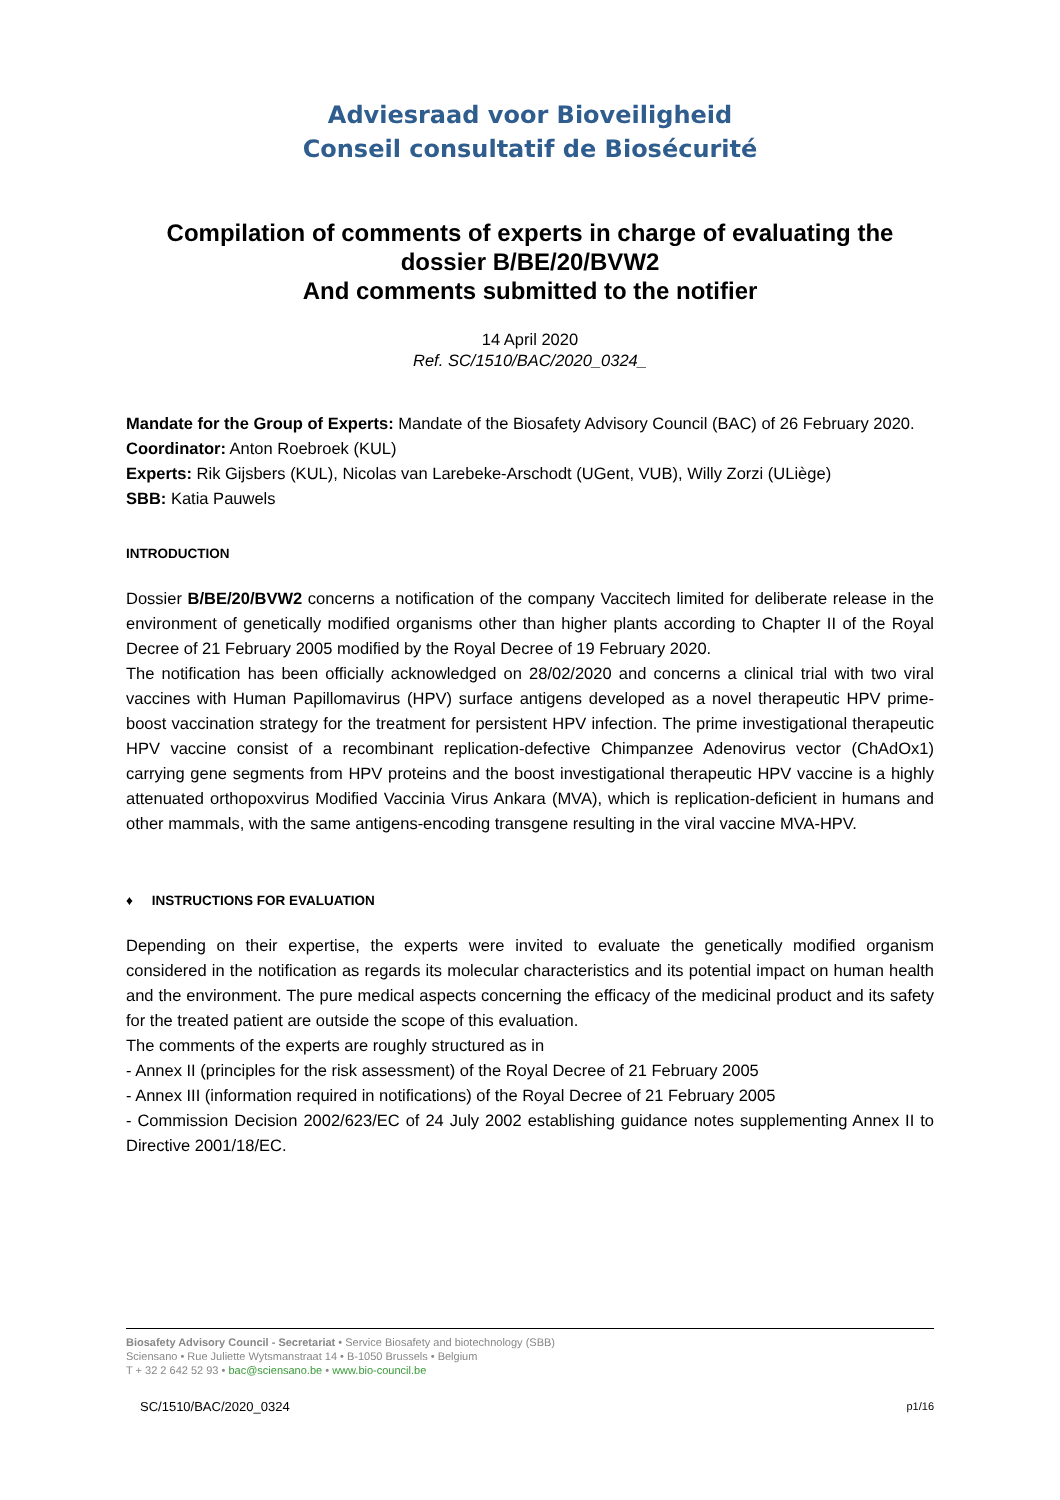Adviesraad voor Bioveiligheid
Conseil consultatif de Biosécurité
Compilation of comments of experts in charge of evaluating the dossier B/BE/20/BVW2
And comments submitted to the notifier
14 April 2020
Ref. SC/1510/BAC/2020_0324_
Mandate for the Group of Experts: Mandate of the Biosafety Advisory Council (BAC) of 26 February 2020.
Coordinator: Anton Roebroek (KUL)
Experts: Rik Gijsbers (KUL), Nicolas van Larebeke-Arschodt (UGent, VUB), Willy Zorzi (ULiège)
SBB: Katia Pauwels
INTRODUCTION
Dossier B/BE/20/BVW2 concerns a notification of the company Vaccitech limited for deliberate release in the environment of genetically modified organisms other than higher plants according to Chapter II of the Royal Decree of 21 February 2005 modified by the Royal Decree of 19 February 2020.
The notification has been officially acknowledged on 28/02/2020 and concerns a clinical trial with two viral vaccines with Human Papillomavirus (HPV) surface antigens developed as a novel therapeutic HPV prime-boost vaccination strategy for the treatment for persistent HPV infection. The prime investigational therapeutic HPV vaccine consist of a recombinant replication-defective Chimpanzee Adenovirus vector (ChAdOx1) carrying gene segments from HPV proteins and the boost investigational therapeutic HPV vaccine is a highly attenuated orthopoxvirus Modified Vaccinia Virus Ankara (MVA), which is replication-deficient in humans and other mammals, with the same antigens-encoding transgene resulting in the viral vaccine MVA-HPV.
♦ INSTRUCTIONS FOR EVALUATION
Depending on their expertise, the experts were invited to evaluate the genetically modified organism considered in the notification as regards its molecular characteristics and its potential impact on human health and the environment. The pure medical aspects concerning the efficacy of the medicinal product and its safety for the treated patient are outside the scope of this evaluation.
The comments of the experts are roughly structured as in
- Annex II (principles for the risk assessment) of the Royal Decree of 21 February 2005
- Annex III (information required in notifications) of the Royal Decree of 21 February 2005
- Commission Decision 2002/623/EC of 24 July 2002 establishing guidance notes supplementing Annex II to Directive 2001/18/EC.
Biosafety Advisory Council - Secretariat • Service Biosafety and biotechnology (SBB)
Sciensano • Rue Juliette Wytsmanstraat 14 • B-1050 Brussels • Belgium
T + 32 2 642 52 93 • bac@sciensano.be • www.bio-council.be
SC/1510/BAC/2020_0324 p1/16